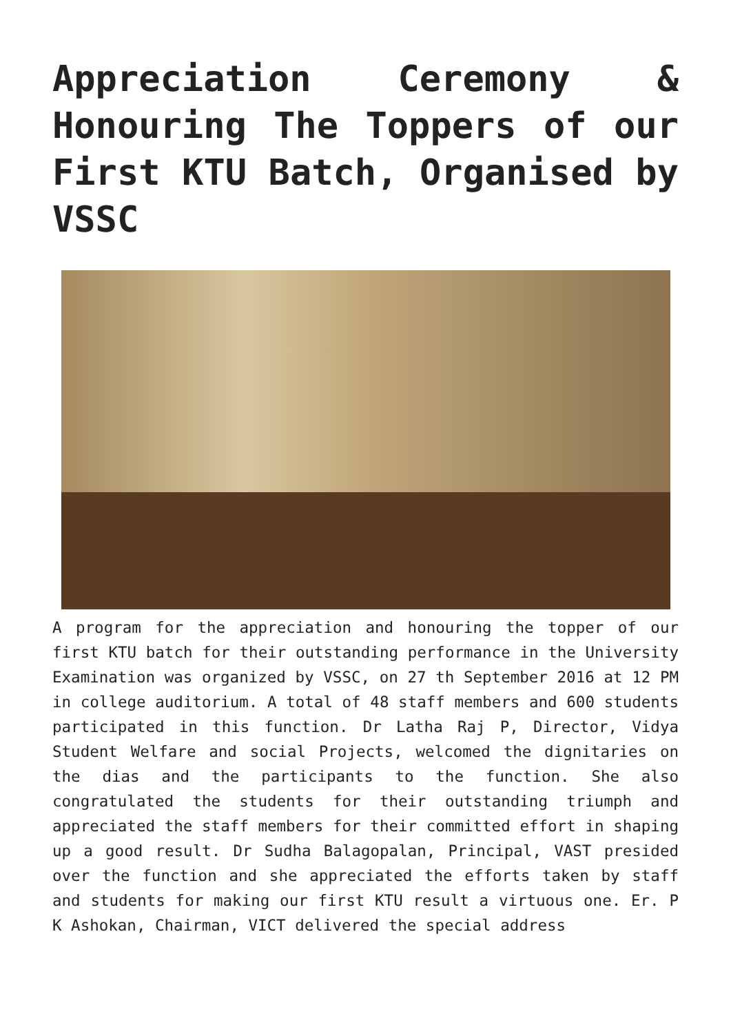Appreciation Ceremony & Honouring The Toppers of our First KTU Batch, Organised by VSSC
A program for the appreciation and honouring the topper of our first KTU batch for their outstanding performance in the University Examination was organized by VSSC, on 27 th September 2016 at 12 PM in college auditorium. A total of 48 staff members and 600 students participated in this function. Dr Latha Raj P, Director, Vidya Student Welfare and social Projects, welcomed the dignitaries on the dias and the participants to the function. She also congratulated the students for their outstanding triumph and appreciated the staff members for their committed effort in shaping up a good result. Dr Sudha Balagopalan, Principal, VAST presided over the function and she appreciated the efforts taken by staff and students for making our first KTU result a virtuous one. Er. P K Ashokan, Chairman, VICT delivered the special address